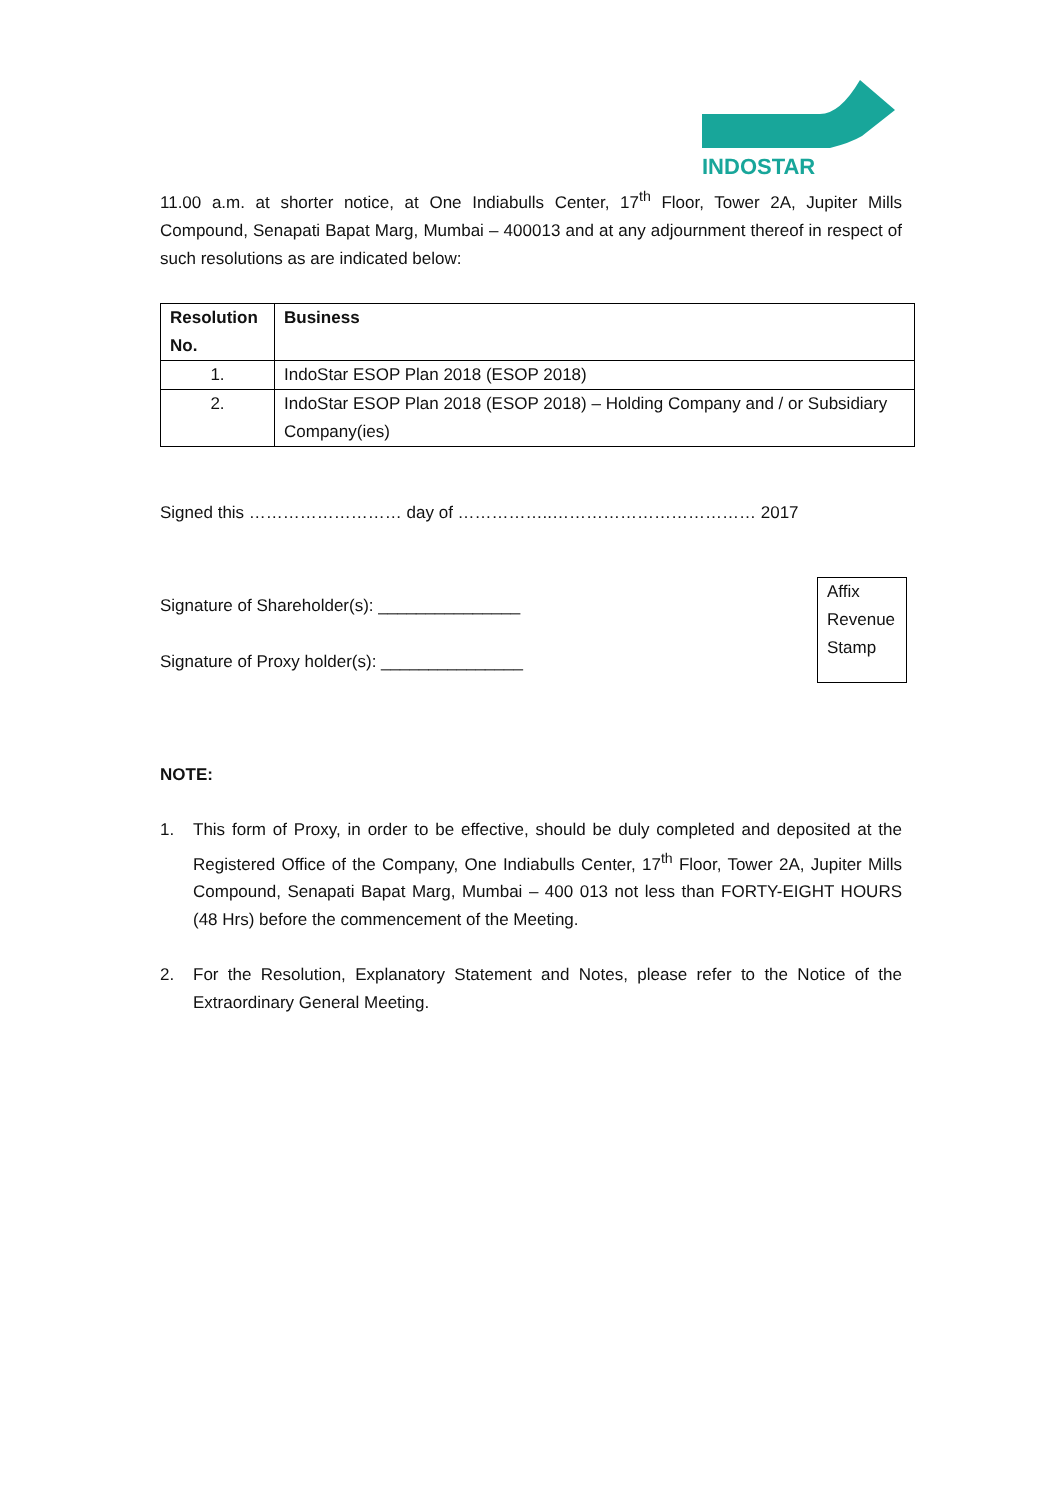INDOSTAR
11.00 a.m. at shorter notice, at One Indiabulls Center, 17<sup>th</sup> Floor, Tower 2A, Jupiter Mills Compound, Senapati Bapat Marg, Mumbai – 400013 and at any adjournment thereof in respect of such resolutions as are indicated below:
| Resolution No. | Business |
| --- | --- |
| 1. | IndoStar ESOP Plan 2018 (ESOP 2018) |
| 2. | IndoStar ESOP Plan 2018 (ESOP 2018) – Holding Company and / or Subsidiary Company(ies) |
Signed this ……………………… day of ……………..……………………………… 2017
Signature of Shareholder(s): _______________
Signature of Proxy holder(s): _______________
Affix
Revenue
Stamp
NOTE:
1. This form of Proxy, in order to be effective, should be duly completed and deposited at the Registered Office of the Company, One Indiabulls Center, 17<sup>th</sup> Floor, Tower 2A, Jupiter Mills Compound, Senapati Bapat Marg, Mumbai – 400 013 not less than FORTY-EIGHT HOURS (48 Hrs) before the commencement of the Meeting.
2. For the Resolution, Explanatory Statement and Notes, please refer to the Notice of the Extraordinary General Meeting.